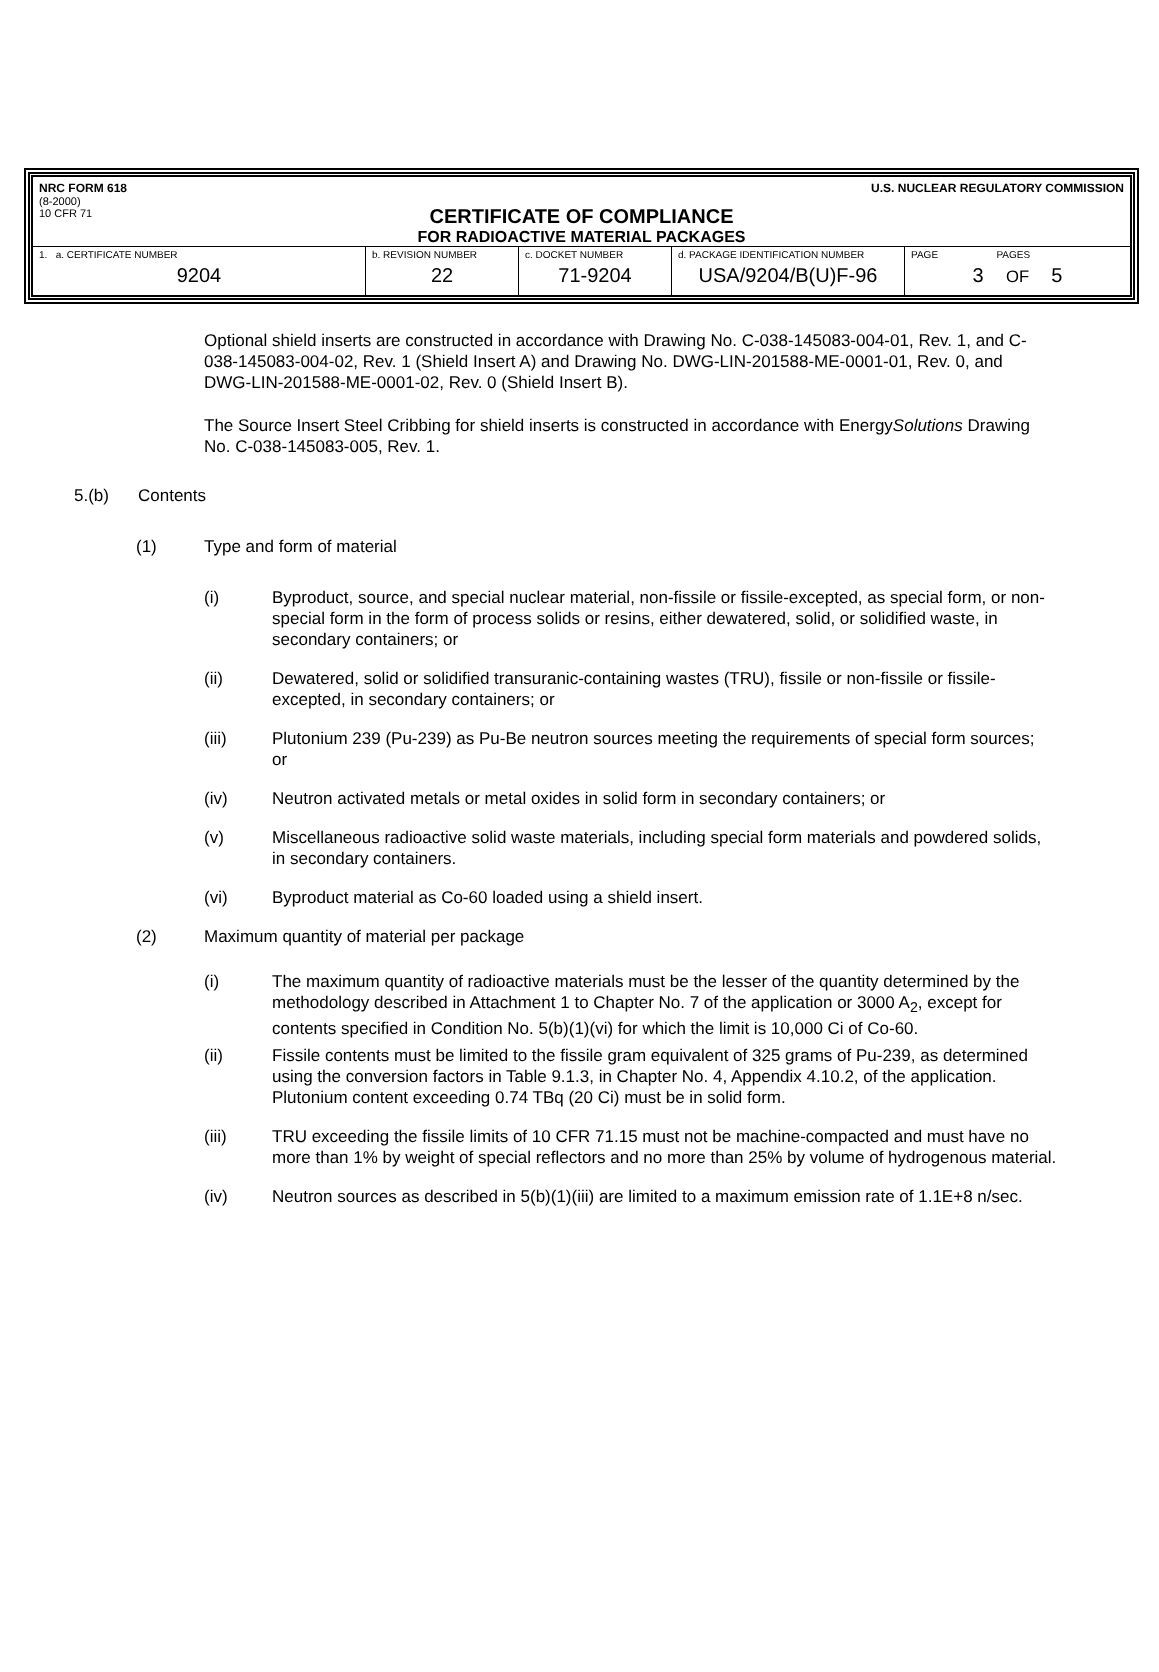NRC FORM 618
(8-2000)
10 CFR 71
U.S. NUCLEAR REGULATORY COMMISSION
CERTIFICATE OF COMPLIANCE
FOR RADIOACTIVE MATERIAL PACKAGES
| 1. a. CERTIFICATE NUMBER 9204 | b. REVISION NUMBER 22 | c. DOCKET NUMBER 71-9204 | d. PACKAGE IDENTIFICATION NUMBER USA/9204/B(U)F-96 | PAGE PAGES 3 OF 5 |
Optional shield inserts are constructed in accordance with Drawing No. C-038-145083-004-01, Rev. 1, and C-038-145083-004-02, Rev. 1 (Shield Insert A) and Drawing No. DWG-LIN-201588-ME-0001-01, Rev. 0, and DWG-LIN-201588-ME-0001-02, Rev. 0 (Shield Insert B).
The Source Insert Steel Cribbing for shield inserts is constructed in accordance with EnergySolutions Drawing No. C-038-145083-005, Rev. 1.
5.(b) Contents
(1) Type and form of material
(i) Byproduct, source, and special nuclear material, non-fissile or fissile-excepted, as special form, or non-special form in the form of process solids or resins, either dewatered, solid, or solidified waste, in secondary containers; or
(ii) Dewatered, solid or solidified transuranic-containing wastes (TRU), fissile or non-fissile or fissile-excepted, in secondary containers; or
(iii) Plutonium 239 (Pu-239) as Pu-Be neutron sources meeting the requirements of special form sources; or
(iv) Neutron activated metals or metal oxides in solid form in secondary containers; or
(v) Miscellaneous radioactive solid waste materials, including special form materials and powdered solids, in secondary containers.
(vi) Byproduct material as Co-60 loaded using a shield insert.
(2) Maximum quantity of material per package
(i) The maximum quantity of radioactive materials must be the lesser of the quantity determined by the methodology described in Attachment 1 to Chapter No. 7 of the application or 3000 A<sub>2</sub>, except for contents specified in Condition No. 5(b)(1)(vi) for which the limit is 10,000 Ci of Co-60.
(ii) Fissile contents must be limited to the fissile gram equivalent of 325 grams of Pu-239, as determined using the conversion factors in Table 9.1.3, in Chapter No. 4, Appendix 4.10.2, of the application. Plutonium content exceeding 0.74 TBq (20 Ci) must be in solid form.
(iii) TRU exceeding the fissile limits of 10 CFR 71.15 must not be machine-compacted and must have no more than 1% by weight of special reflectors and no more than 25% by volume of hydrogenous material.
(iv) Neutron sources as described in 5(b)(1)(iii) are limited to a maximum emission rate of 1.1E+8 n/sec.